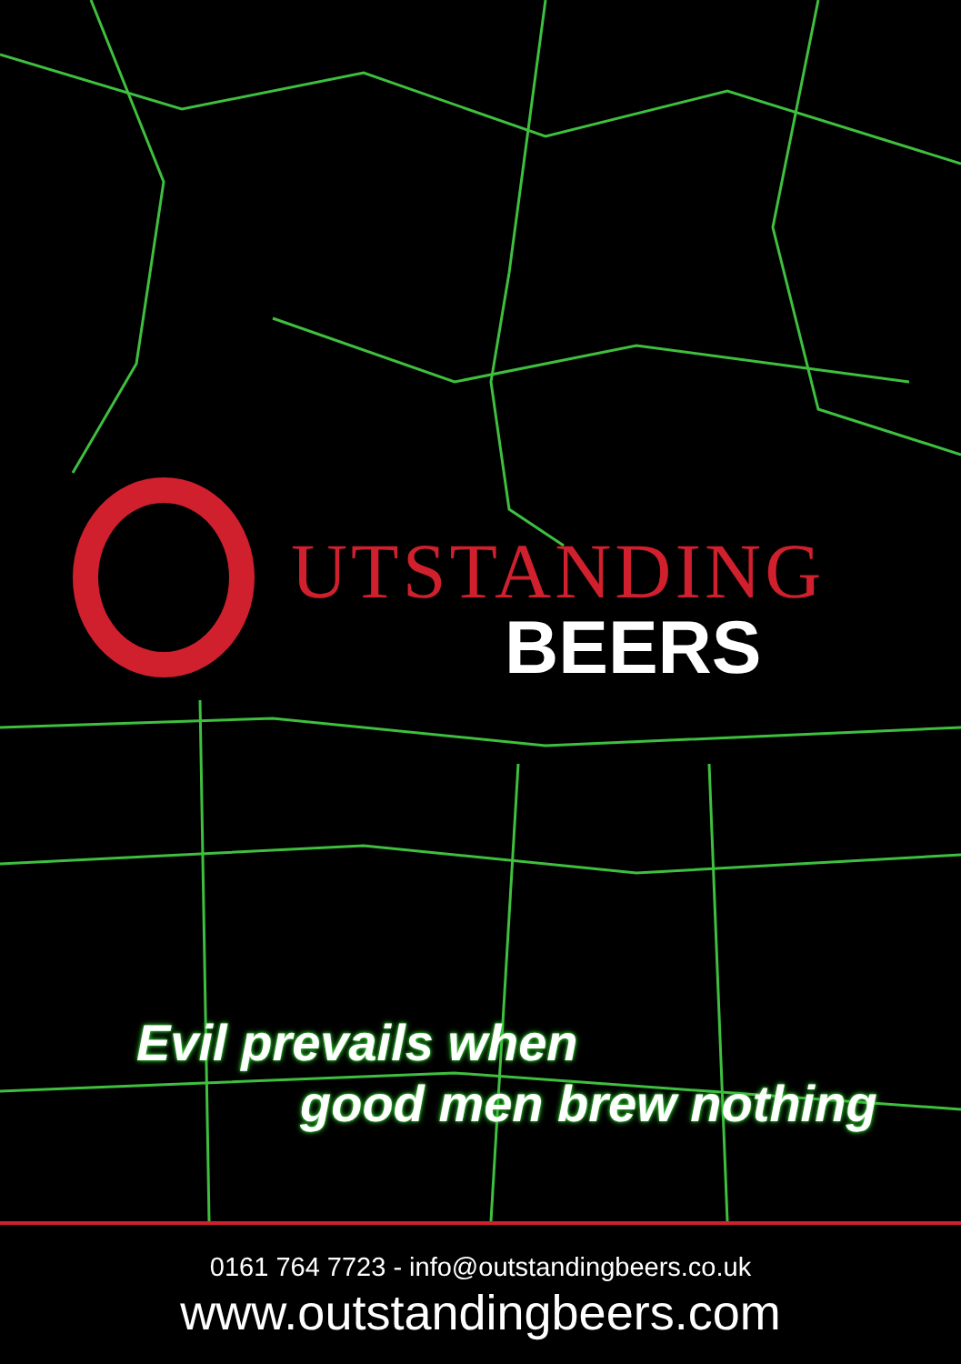UTSTANDING
BEERS
Evil prevails when
good men brew nothing
0161 764 7723 - info@outstandingbeers.co.uk
www.outstandingbeers.com